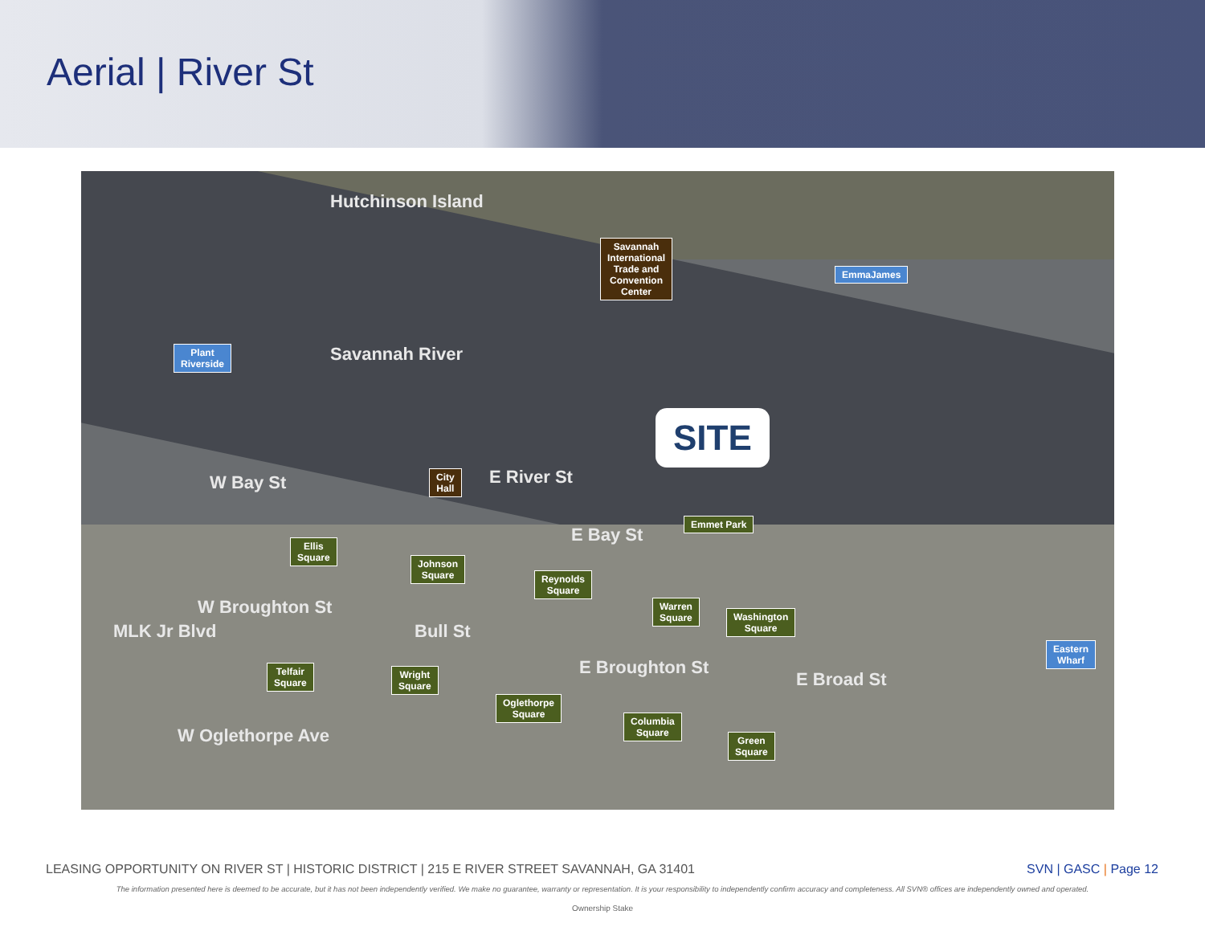Aerial | River St
Hutchinson Island
Savannah
International
Trade and
Convention
Center
EmmaJames
Plant
Riverside
Savannah River
SITE
W Bay St
City
Hall
E River St
E Bay St
Emmet Park
Ellis
Square
Johnson
Square
Reynolds
Square
Warren
Square
Washington
Square
W Broughton St
MLK Jr Blvd Bull St
Eastern
Wharf
Telfair
Square
Wright
Square
E Broughton St
E Broad St
Oglethorpe
Square
Columbia
Square
Green
Square
W Oglethorpe Ave
LEASING OPPORTUNITY ON RIVER ST | HISTORIC DISTRICT | 215 E RIVER STREET SAVANNAH, GA 31401 SVN | GASC | Page 12
The information presented here is deemed to be accurate, but it has not been independently verified. We make no guarantee, warranty or representation. It is your responsibility to independently confirm accuracy and completeness. All SVN® offices are independently owned and operated.
Ownership Stake